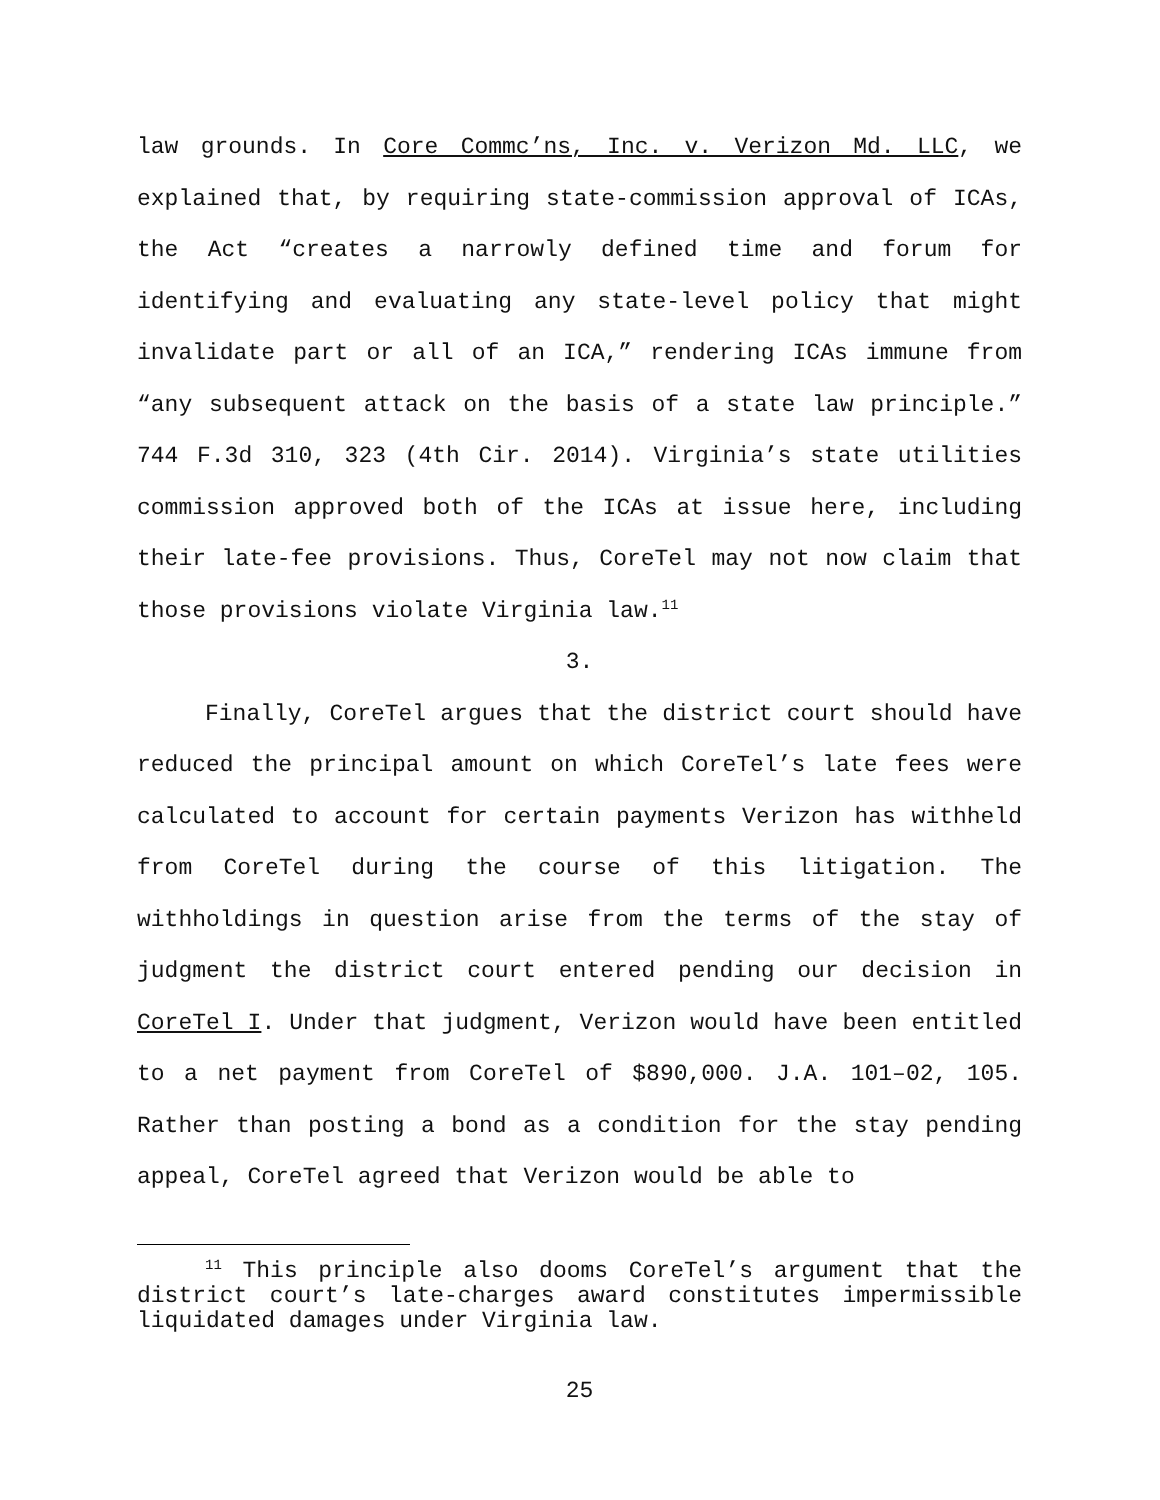law grounds. In Core Commc’ns, Inc. v. Verizon Md. LLC, we explained that, by requiring state-commission approval of ICAs, the Act “creates a narrowly defined time and forum for identifying and evaluating any state-level policy that might invalidate part or all of an ICA,” rendering ICAs immune from “any subsequent attack on the basis of a state law principle.” 744 F.3d 310, 323 (4th Cir. 2014). Virginia’s state utilities commission approved both of the ICAs at issue here, including their late-fee provisions. Thus, CoreTel may not now claim that those provisions violate Virginia law.<sup>11</sup>
3.
Finally, CoreTel argues that the district court should have reduced the principal amount on which CoreTel’s late fees were calculated to account for certain payments Verizon has withheld from CoreTel during the course of this litigation. The withholdings in question arise from the terms of the stay of judgment the district court entered pending our decision in CoreTel I. Under that judgment, Verizon would have been entitled to a net payment from CoreTel of $890,000. J.A. 101–02, 105. Rather than posting a bond as a condition for the stay pending appeal, CoreTel agreed that Verizon would be able to
<sup>11</sup> This principle also dooms CoreTel’s argument that the district court’s late-charges award constitutes impermissible liquidated damages under Virginia law.
25